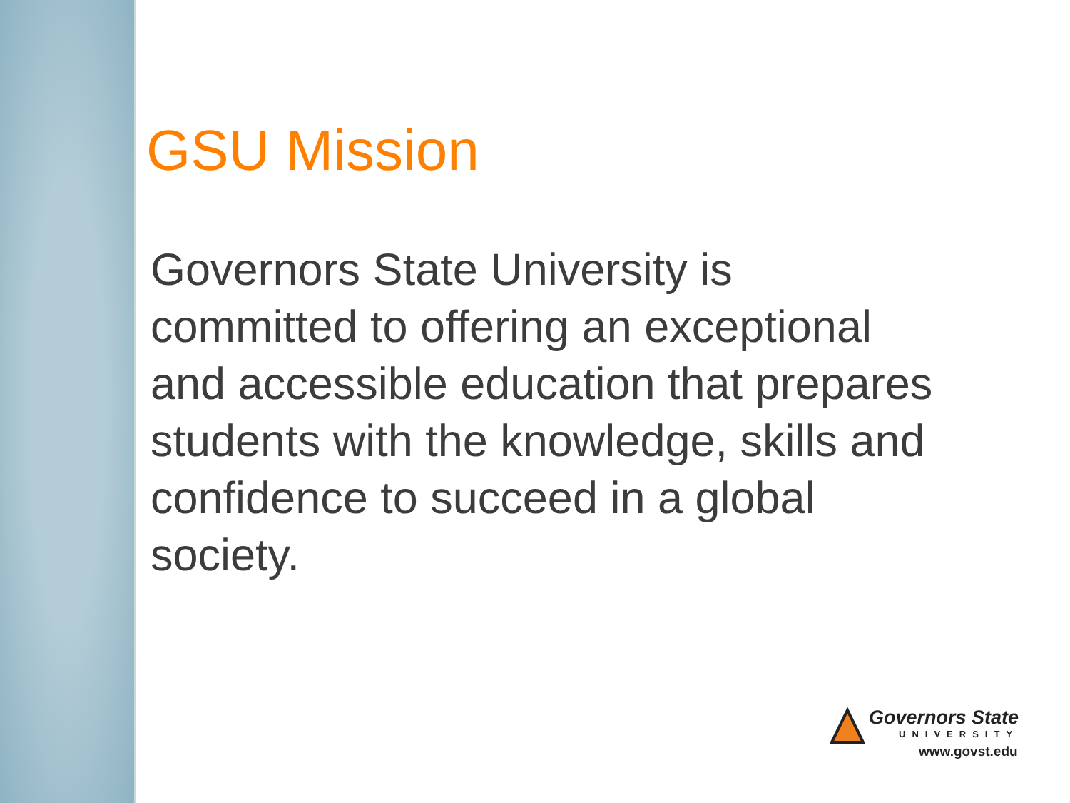GSU Mission
Governors State University is committed to offering an exceptional and accessible education that prepares students with the knowledge, skills and confidence to succeed in a global society.
Governors State
UNIVERSITY
www.govst.edu